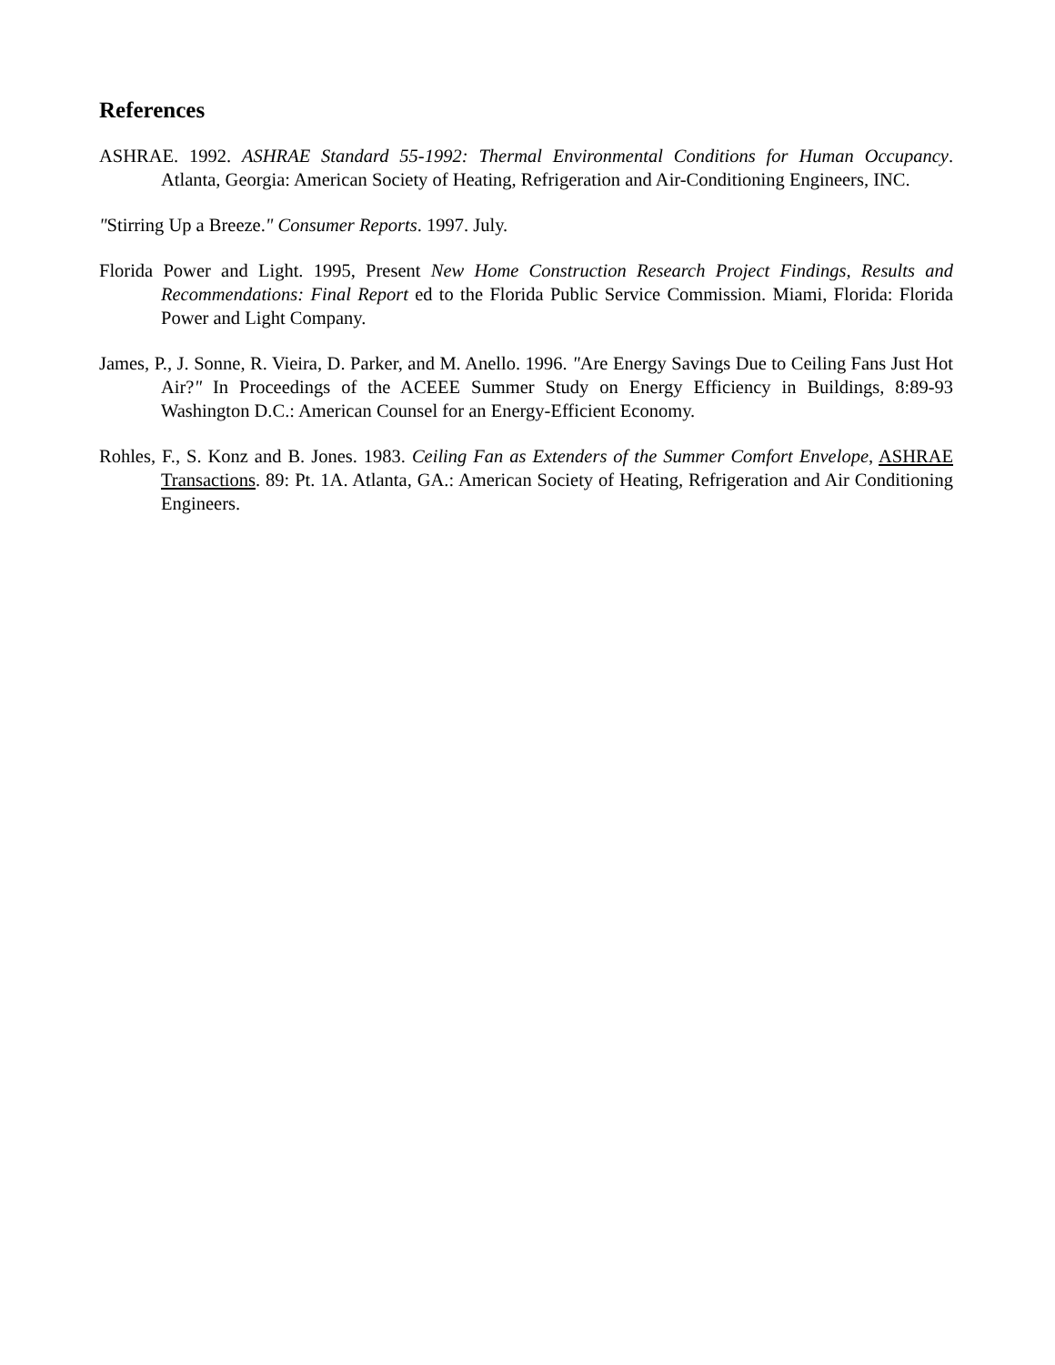References
ASHRAE. 1992. ASHRAE Standard 55-1992: Thermal Environmental Conditions for Human Occupancy. Atlanta, Georgia: American Society of Heating, Refrigeration and Air-Conditioning Engineers, INC.
"Stirring Up a Breeze." Consumer Reports. 1997. July.
Florida Power and Light. 1995, Present New Home Construction Research Project Findings, Results and Recommendations: Final Report ed to the Florida Public Service Commission. Miami, Florida: Florida Power and Light Company.
James, P., J. Sonne, R. Vieira, D. Parker, and M. Anello. 1996. "Are Energy Savings Due to Ceiling Fans Just Hot Air?" In Proceedings of the ACEEE Summer Study on Energy Efficiency in Buildings, 8:89-93 Washington D.C.: American Counsel for an Energy-Efficient Economy.
Rohles, F., S. Konz and B. Jones. 1983. Ceiling Fan as Extenders of the Summer Comfort Envelope, ASHRAE Transactions. 89: Pt. 1A. Atlanta, GA.: American Society of Heating, Refrigeration and Air Conditioning Engineers.